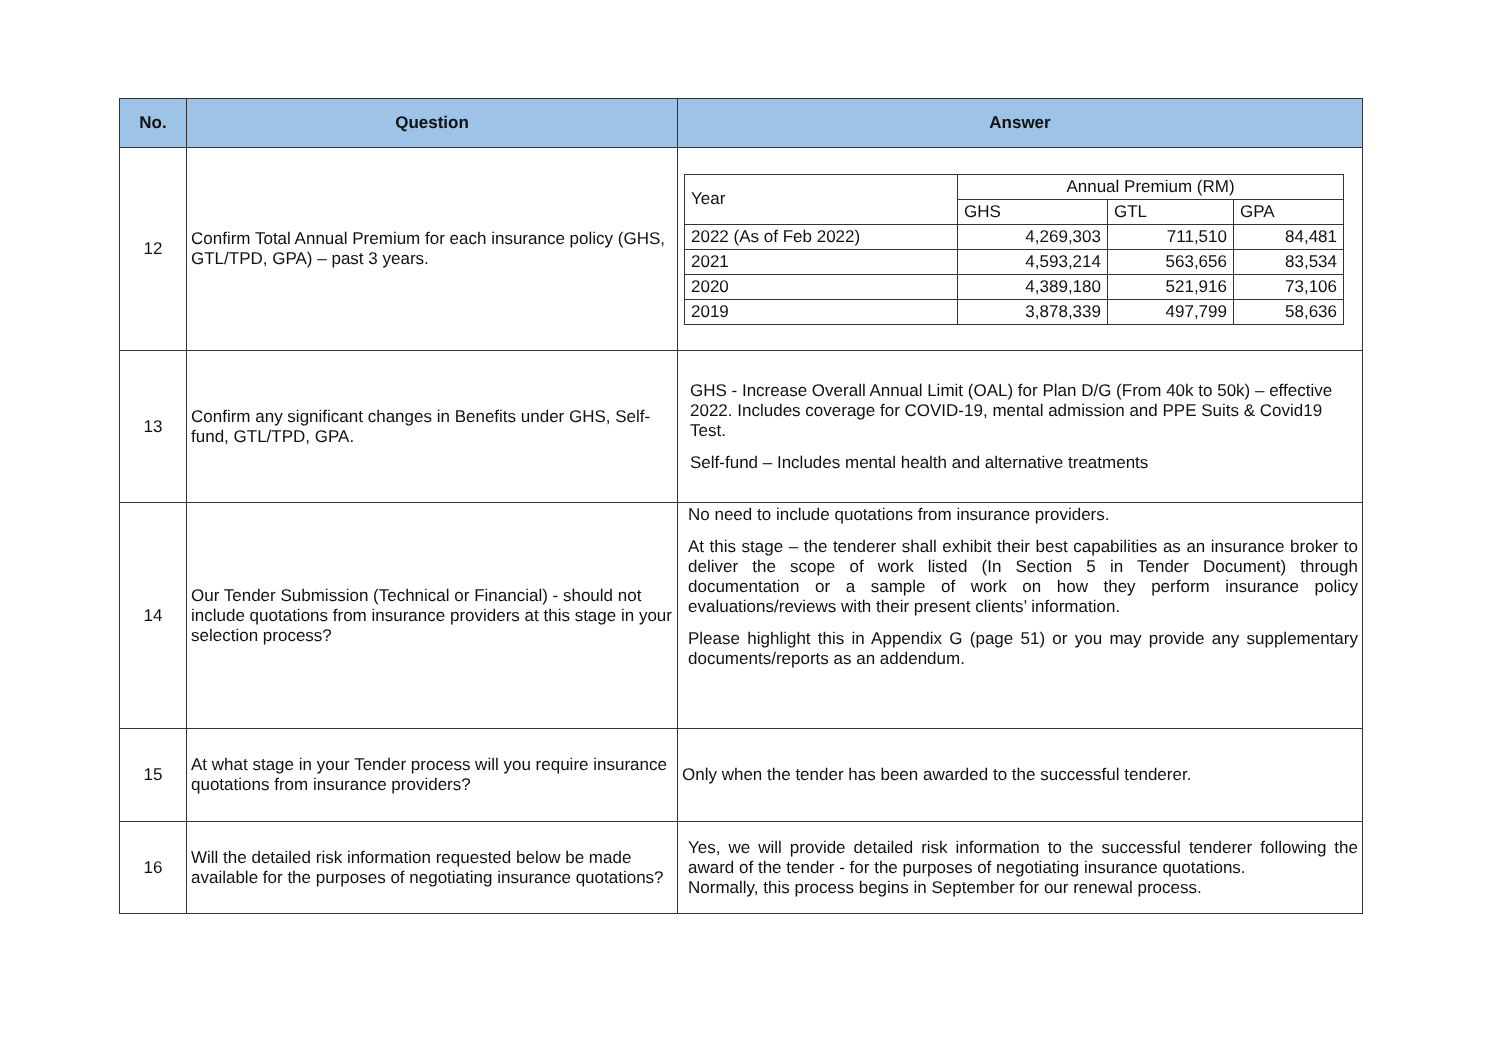| No. | Question | Answer |
| --- | --- | --- |
| 12 | Confirm Total Annual Premium for each insurance policy (GHS, GTL/TPD, GPA) – past 3 years. | / Year / Annual Premium (RM) / / / / / GHS / GTL / GPA / / 2022 (As of Feb 2022) / 4,269,303 / 711,510 / 84,481 / / 2021 / 4,593,214 / 563,656 / 83,534 / / 2020 / 4,389,180 / 521,916 / 73,106 / / 2019 / 3,878,339 / 497,799 / 58,636 / |
| 13 | Confirm any significant changes in Benefits under GHS, Self-fund, GTL/TPD, GPA. | GHS - Increase Overall Annual Limit (OAL) for Plan D/G (From 40k to 50k) – effective 2022. Includes coverage for COVID-19, mental admission and PPE Suits & Covid19 Test. Self-fund – Includes mental health and alternative treatments |
| 14 | Our Tender Submission (Technical or Financial) - should not include quotations from insurance providers at this stage in your selection process? | No need to include quotations from insurance providers. At this stage – the tenderer shall exhibit their best capabilities as an insurance broker to deliver the scope of work listed (In Section 5 in Tender Document) through documentation or a sample of work on how they perform insurance policy evaluations/reviews with their present clients’ information. Please highlight this in Appendix G (page 51) or you may provide any supplementary documents/reports as an addendum. |
| 15 | At what stage in your Tender process will you require insurance quotations from insurance providers? | Only when the tender has been awarded to the successful tenderer. |
| 16 | Will the detailed risk information requested below be made available for the purposes of negotiating insurance quotations? | Yes, we will provide detailed risk information to the successful tenderer following the award of the tender - for the purposes of negotiating insurance quotations. Normally, this process begins in September for our renewal process. |